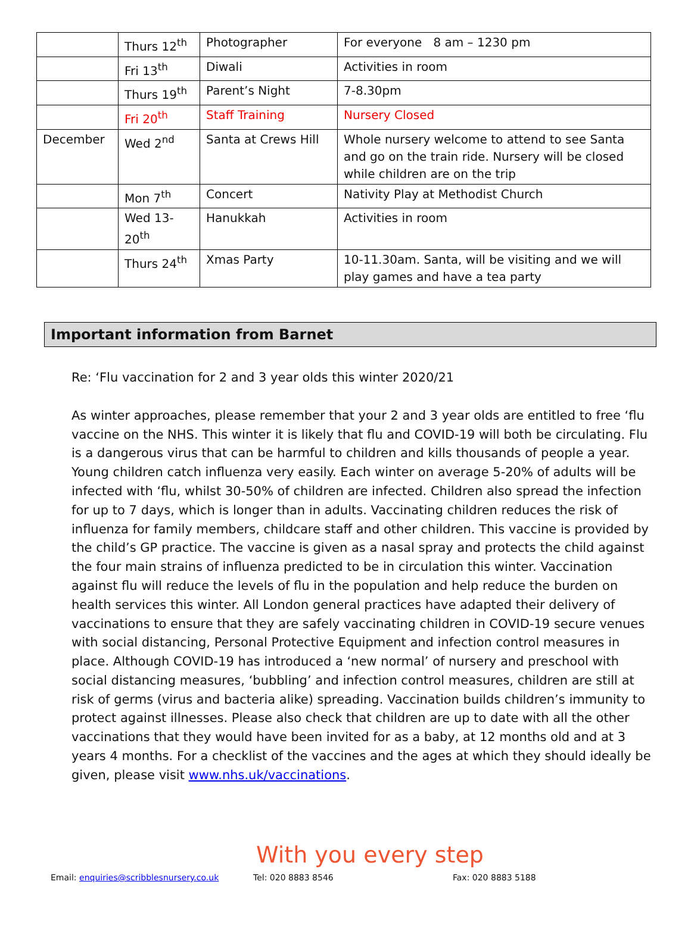| | Thurs 12<sup>th</sup> | Photographer | For everyone 8 am – 1230 pm |
| | Fri 13<sup>th</sup> | Diwali | Activities in room |
| | Thurs 19<sup>th</sup> | Parent’s Night | 7-8.30pm |
| | Fri 20<sup>th</sup> | Staff Training | Nursery Closed |
| December | Wed 2<sup>nd</sup> | Santa at Crews Hill | Whole nursery welcome to attend to see Santa and go on the train ride. Nursery will be closed while children are on the trip |
| | Mon 7<sup>th</sup> | Concert | Nativity Play at Methodist Church |
| | Wed 13-20<sup>th</sup> | Hanukkah | Activities in room |
| | Thurs 24<sup>th</sup> | Xmas Party | 10-11.30am. Santa, will be visiting and we will play games and have a tea party |
Important information from Barnet
Re: ‘Flu vaccination for 2 and 3 year olds this winter 2020/21
As winter approaches, please remember that your 2 and 3 year olds are entitled to free ‘flu vaccine on the NHS. This winter it is likely that flu and COVID-19 will both be circulating. Flu is a dangerous virus that can be harmful to children and kills thousands of people a year. Young children catch influenza very easily. Each winter on average 5-20% of adults will be infected with ‘flu, whilst 30-50% of children are infected. Children also spread the infection for up to 7 days, which is longer than in adults. Vaccinating children reduces the risk of influenza for family members, childcare staff and other children. This vaccine is provided by the child’s GP practice. The vaccine is given as a nasal spray and protects the child against the four main strains of influenza predicted to be in circulation this winter. Vaccination against flu will reduce the levels of flu in the population and help reduce the burden on health services this winter. All London general practices have adapted their delivery of vaccinations to ensure that they are safely vaccinating children in COVID-19 secure venues with social distancing, Personal Protective Equipment and infection control measures in place. Although COVID-19 has introduced a ‘new normal’ of nursery and preschool with social distancing measures, ‘bubbling’ and infection control measures, children are still at risk of germs (virus and bacteria alike) spreading. Vaccination builds children’s immunity to protect against illnesses. Please also check that children are up to date with all the other vaccinations that they would have been invited for as a baby, at 12 months old and at 3 years 4 months. For a checklist of the vaccines and the ages at which they should ideally be given, please visit www.nhs.uk/vaccinations.
With you every step
Email: enquiries@scribblesnursery.co.uk Tel: 020 8883 8546 Fax: 020 8883 5188